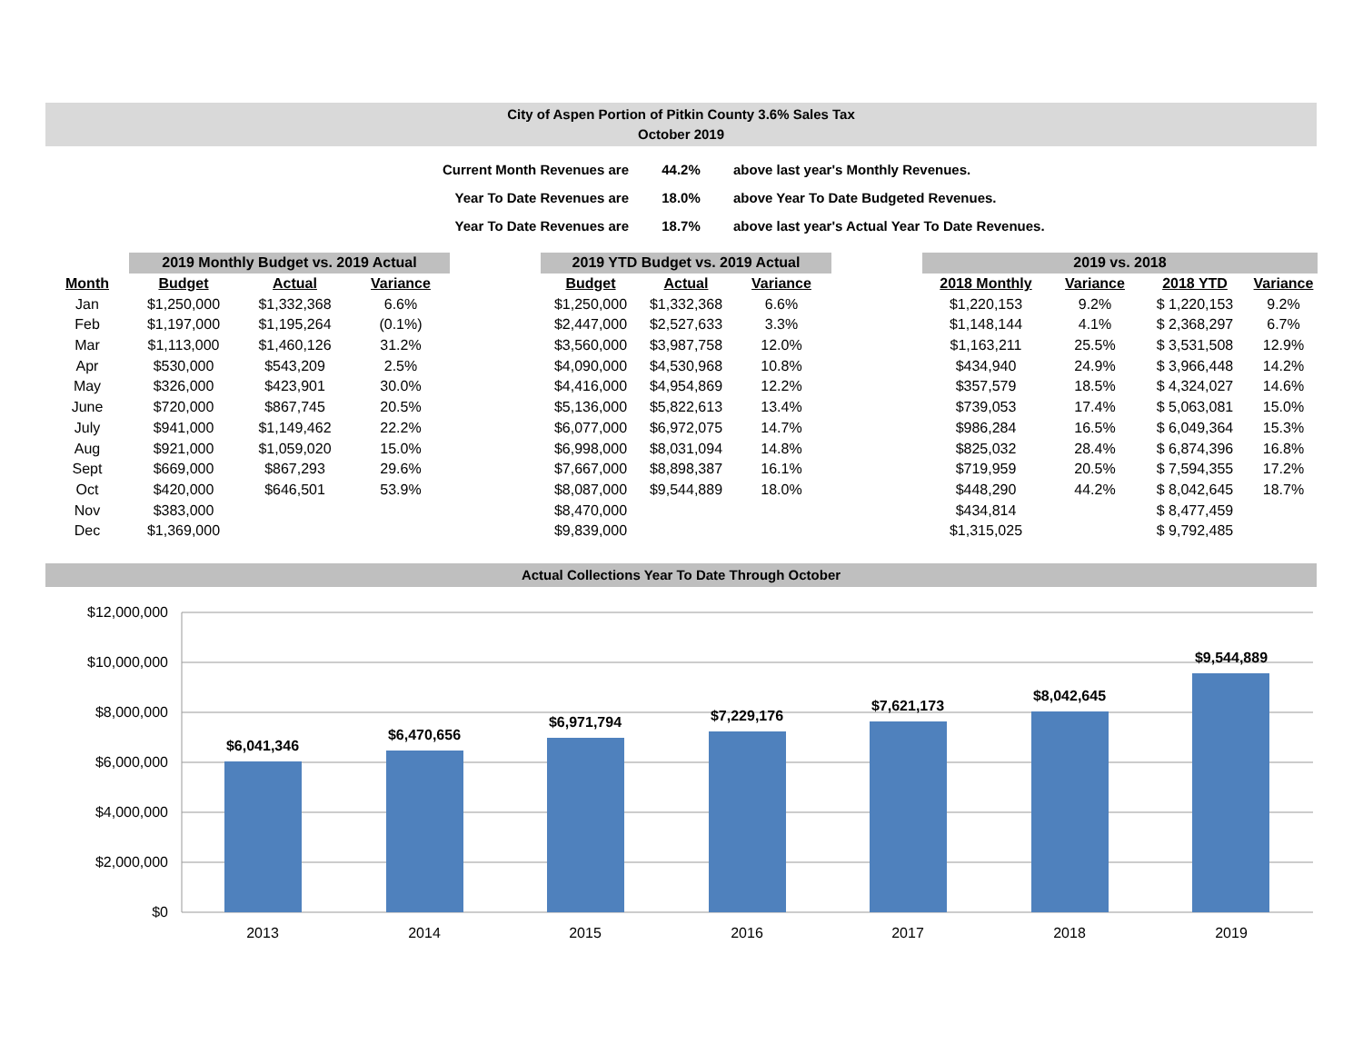City of Aspen Portion of Pitkin County 3.6% Sales Tax
October 2019
| Current Month Revenues are | 44.2% | above last year's Monthly Revenues. |
| Year To Date Revenues are | 18.0% | above Year To Date Budgeted Revenues. |
| Year To Date Revenues are | 18.7% | above last year's Actual Year To Date Revenues. |
| | 2019 Monthly Budget vs. 2019 Actual | | | | 2019 YTD Budget vs. 2019 Actual | | | | 2019 vs. 2018 | | | |
| Month | Budget | Actual | Variance | | Budget | Actual | Variance | | 2018 Monthly | Variance | 2018 YTD | Variance |
| Jan | $1,250,000 | $1,332,368 | 6.6% | | $1,250,000 | $1,332,368 | 6.6% | | $1,220,153 | 9.2% | $ 1,220,153 | 9.2% |
| Feb | $1,197,000 | $1,195,264 | (0.1%) | | $2,447,000 | $2,527,633 | 3.3% | | $1,148,144 | 4.1% | $ 2,368,297 | 6.7% |
| Mar | $1,113,000 | $1,460,126 | 31.2% | | $3,560,000 | $3,987,758 | 12.0% | | $1,163,211 | 25.5% | $ 3,531,508 | 12.9% |
| Apr | $530,000 | $543,209 | 2.5% | | $4,090,000 | $4,530,968 | 10.8% | | $434,940 | 24.9% | $ 3,966,448 | 14.2% |
| May | $326,000 | $423,901 | 30.0% | | $4,416,000 | $4,954,869 | 12.2% | | $357,579 | 18.5% | $ 4,324,027 | 14.6% |
| June | $720,000 | $867,745 | 20.5% | | $5,136,000 | $5,822,613 | 13.4% | | $739,053 | 17.4% | $ 5,063,081 | 15.0% |
| July | $941,000 | $1,149,462 | 22.2% | | $6,077,000 | $6,972,075 | 14.7% | | $986,284 | 16.5% | $ 6,049,364 | 15.3% |
| Aug | $921,000 | $1,059,020 | 15.0% | | $6,998,000 | $8,031,094 | 14.8% | | $825,032 | 28.4% | $ 6,874,396 | 16.8% |
| Sept | $669,000 | $867,293 | 29.6% | | $7,667,000 | $8,898,387 | 16.1% | | $719,959 | 20.5% | $ 7,594,355 | 17.2% |
| Oct | $420,000 | $646,501 | 53.9% | | $8,087,000 | $9,544,889 | 18.0% | | $448,290 | 44.2% | $ 8,042,645 | 18.7% |
| Nov | $383,000 | | | | $8,470,000 | | | | $434,814 | | $ 8,477,459 | |
| Dec | $1,369,000 | | | | $9,839,000 | | | | $1,315,025 | | $ 9,792,485 | |
Actual Collections Year To Date Through October
$12,000,000
$10,000,000
$8,000,000
$6,000,000
$4,000,000
$2,000,000
$0
$6,041,346
$6,470,656
$6,971,794
$7,229,176
$7,621,173
$8,042,645
$9,544,889
2013
2014
2015
2016
2017
2018
2019